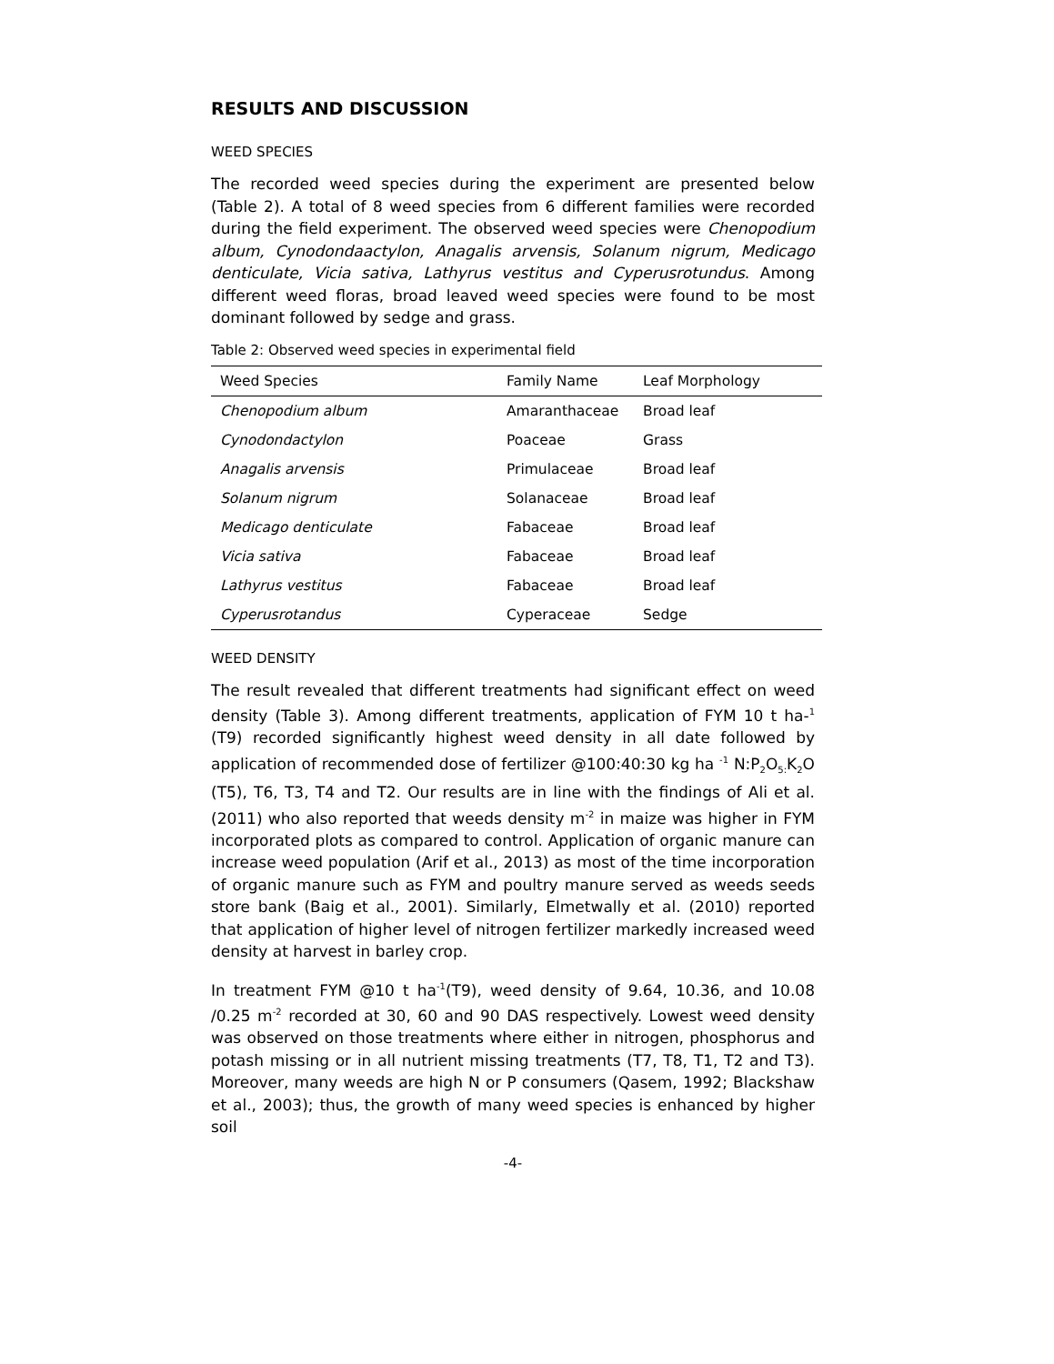RESULTS AND DISCUSSION
WEED SPECIES
The recorded weed species during the experiment are presented below (Table 2). A total of 8 weed species from 6 different families were recorded during the field experiment. The observed weed species were Chenopodium album, Cynodondaactylon, Anagalis arvensis, Solanum nigrum, Medicago denticulate, Vicia sativa, Lathyrus vestitus and Cyperusrotundus. Among different weed floras, broad leaved weed species were found to be most dominant followed by sedge and grass.
Table 2: Observed weed species in experimental field
| Weed Species | Family Name | Leaf Morphology |
| --- | --- | --- |
| Chenopodium album | Amaranthaceae | Broad leaf |
| Cynodondactylon | Poaceae | Grass |
| Anagalis arvensis | Primulaceae | Broad leaf |
| Solanum nigrum | Solanaceae | Broad leaf |
| Medicago denticulate | Fabaceae | Broad leaf |
| Vicia sativa | Fabaceae | Broad leaf |
| Lathyrus vestitus | Fabaceae | Broad leaf |
| Cyperusrotandus | Cyperaceae | Sedge |
WEED DENSITY
The result revealed that different treatments had significant effect on weed density (Table 3). Among different treatments, application of FYM 10 t ha-<sup>1</sup> (T9) recorded significantly highest weed density in all date followed by application of recommended dose of fertilizer @100:40:30 kg ha <sup>-1</sup> N:P<sub>2</sub>O<sub>5:</sub>K<sub>2</sub>O (T5), T6, T3, T4 and T2. Our results are in line with the findings of Ali et al. (2011) who also reported that weeds density m<sup>-2</sup> in maize was higher in FYM incorporated plots as compared to control. Application of organic manure can increase weed population (Arif et al., 2013) as most of the time incorporation of organic manure such as FYM and poultry manure served as weeds seeds store bank (Baig et al., 2001). Similarly, Elmetwally et al. (2010) reported that application of higher level of nitrogen fertilizer markedly increased weed density at harvest in barley crop.
In treatment FYM @10 t ha<sup>-1</sup>(T9), weed density of 9.64, 10.36, and 10.08 /0.25 m<sup>-2</sup> recorded at 30, 60 and 90 DAS respectively. Lowest weed density was observed on those treatments where either in nitrogen, phosphorus and potash missing or in all nutrient missing treatments (T7, T8, T1, T2 and T3). Moreover, many weeds are high N or P consumers (Qasem, 1992; Blackshaw et al., 2003); thus, the growth of many weed species is enhanced by higher soil
-4-